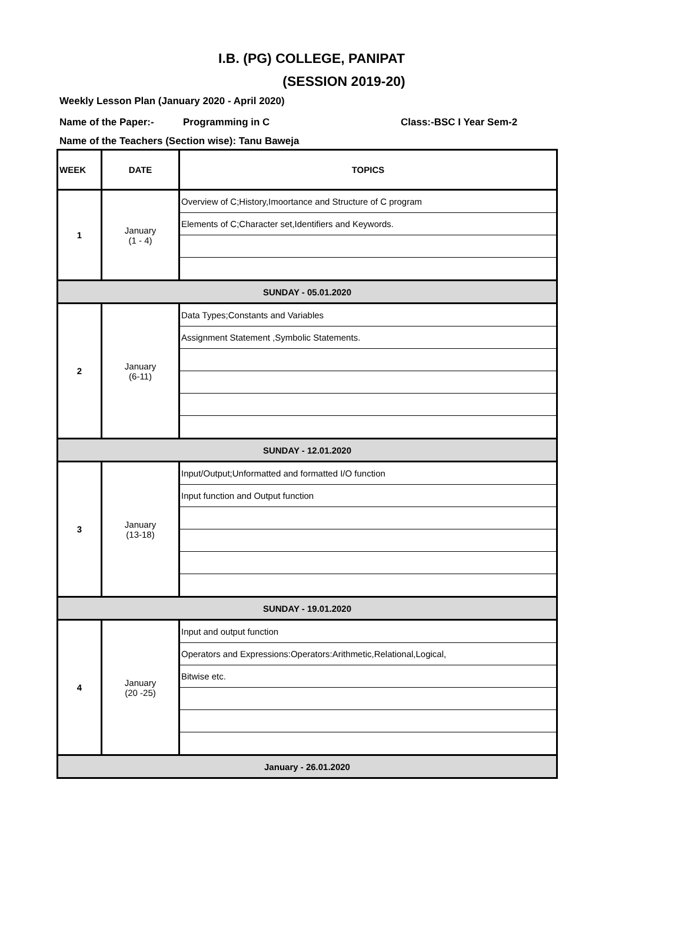I.B. (PG) COLLEGE, PANIPAT
(SESSION 2019-20)
Weekly Lesson Plan (January 2020 - April 2020)
Name of the Paper:- Programming in C Class:-BSC I Year Sem-2
Name of the Teachers (Section wise): Tanu Baweja
| WEEK | DATE | TOPICS |
| --- | --- | --- |
| 1 | January (1 - 4) | Overview of C;History,Imoortance and Structure of C program |
| | | Elements of C;Character set,Identifiers and Keywords. |
| SUNDAY - 05.01.2020 | | |
| 2 | January (6-11) | Data Types;Constants and Variables |
| | | Assignment Statement ,Symbolic Statements. |
| SUNDAY - 12.01.2020 | | |
| 3 | January (13-18) | Input/Output;Unformatted and formatted I/O function |
| | | Input function and Output function |
| SUNDAY - 19.01.2020 | | |
| 4 | January (20 -25) | Input and output function |
| | | Operators and Expressions:Operators:Arithmetic,Relational,Logical, |
| | | Bitwise etc. |
| January - 26.01.2020 | | |